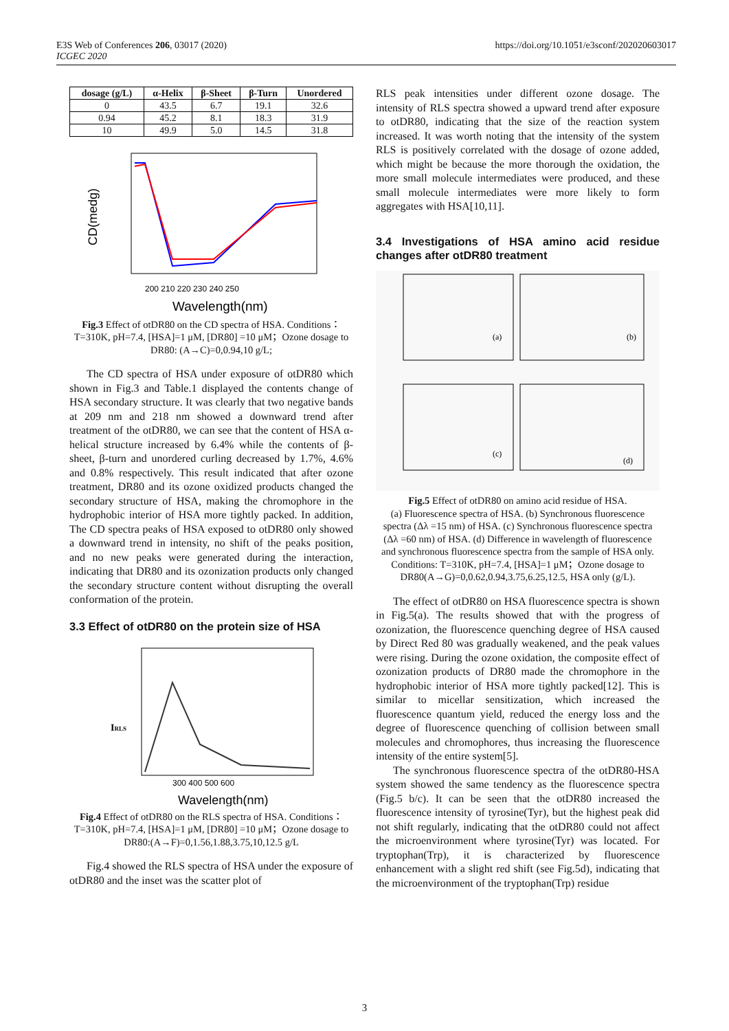https://doi.org/10.1051/e3sconf/202020603017 E3S Web of Conferences 206, 03017 (2020)
ICGEC 2020
| dosage (g/L) | α-Helix | β-Sheet | β-Turn | Unordered |
| --- | --- | --- | --- | --- |
| 0 | 43.5 | 6.7 | 19.1 | 32.6 |
| 0.94 | 45.2 | 8.1 | 18.3 | 31.9 |
| 10 | 49.9 | 5.0 | 14.5 | 31.8 |
CD(medg)
200 210 220 230 240 250
Wavelength(nm)
Fig.3 Effect of otDR80 on the CD spectra of HSA. Conditions：T=310K, pH=7.4, [HSA]=1 μM, [DR80] =10 μM；Ozone dosage to DR80: (A→C)=0,0.94,10 g/L;
The CD spectra of HSA under exposure of otDR80 which shown in Fig.3 and Table.1 displayed the contents change of HSA secondary structure. It was clearly that two negative bands at 209 nm and 218 nm showed a downward trend after treatment of the otDR80, we can see that the content of HSA α-helical structure increased by 6.4% while the contents of β-sheet, β-turn and unordered curling decreased by 1.7%, 4.6% and 0.8% respectively. This result indicated that after ozone treatment, DR80 and its ozone oxidized products changed the secondary structure of HSA, making the chromophore in the hydrophobic interior of HSA more tightly packed. In addition, The CD spectra peaks of HSA exposed to otDR80 only showed a downward trend in intensity, no shift of the peaks position, and no new peaks were generated during the interaction, indicating that DR80 and its ozonization products only changed the secondary structure content without disrupting the overall conformation of the protein.
3.3 Effect of otDR80 on the protein size of HSA
IRLS
300 400 500 600
Wavelength(nm)
Fig.4 Effect of otDR80 on the RLS spectra of HSA. Conditions：T=310K, pH=7.4, [HSA]=1 μM, [DR80] =10 μM；Ozone dosage to DR80:(A→F)=0,1.56,1.88,3.75,10,12.5 g/L
Fig.4 showed the RLS spectra of HSA under the exposure of otDR80 and the inset was the scatter plot of
RLS peak intensities under different ozone dosage. The intensity of RLS spectra showed a upward trend after exposure to otDR80, indicating that the size of the reaction system increased. It was worth noting that the intensity of the system RLS is positively correlated with the dosage of ozone added, which might be because the more thorough the oxidation, the more small molecule intermediates were produced, and these small molecule intermediates were more likely to form aggregates with HSA[10,11].
3.4 Investigations of HSA amino acid residue changes after otDR80 treatment
(a)
(b)
(c)
(d)
Fig.5 Effect of otDR80 on amino acid residue of HSA.
(a) Fluorescence spectra of HSA. (b) Synchronous fluorescence spectra (Δλ =15 nm) of HSA. (c) Synchronous fluorescence spectra (Δλ =60 nm) of HSA. (d) Difference in wavelength of fluorescence and synchronous fluorescence spectra from the sample of HSA only.
Conditions: T=310K, pH=7.4, [HSA]=1 μM；Ozone dosage to DR80(A→G)=0,0.62,0.94,3.75,6.25,12.5, HSA only (g/L).
The effect of otDR80 on HSA fluorescence spectra is shown in Fig.5(a). The results showed that with the progress of ozonization, the fluorescence quenching degree of HSA caused by Direct Red 80 was gradually weakened, and the peak values were rising. During the ozone oxidation, the composite effect of ozonization products of DR80 made the chromophore in the hydrophobic interior of HSA more tightly packed[12]. This is similar to micellar sensitization, which increased the fluorescence quantum yield, reduced the energy loss and the degree of fluorescence quenching of collision between small molecules and chromophores, thus increasing the fluorescence intensity of the entire system[5].
The synchronous fluorescence spectra of the otDR80-HSA system showed the same tendency as the fluorescence spectra (Fig.5 b/c). It can be seen that the otDR80 increased the fluorescence intensity of tyrosine(Tyr), but the highest peak did not shift regularly, indicating that the otDR80 could not affect the microenvironment where tyrosine(Tyr) was located. For tryptophan(Trp), it is characterized by fluorescence enhancement with a slight red shift (see Fig.5d), indicating that the microenvironment of the tryptophan(Trp) residue
3